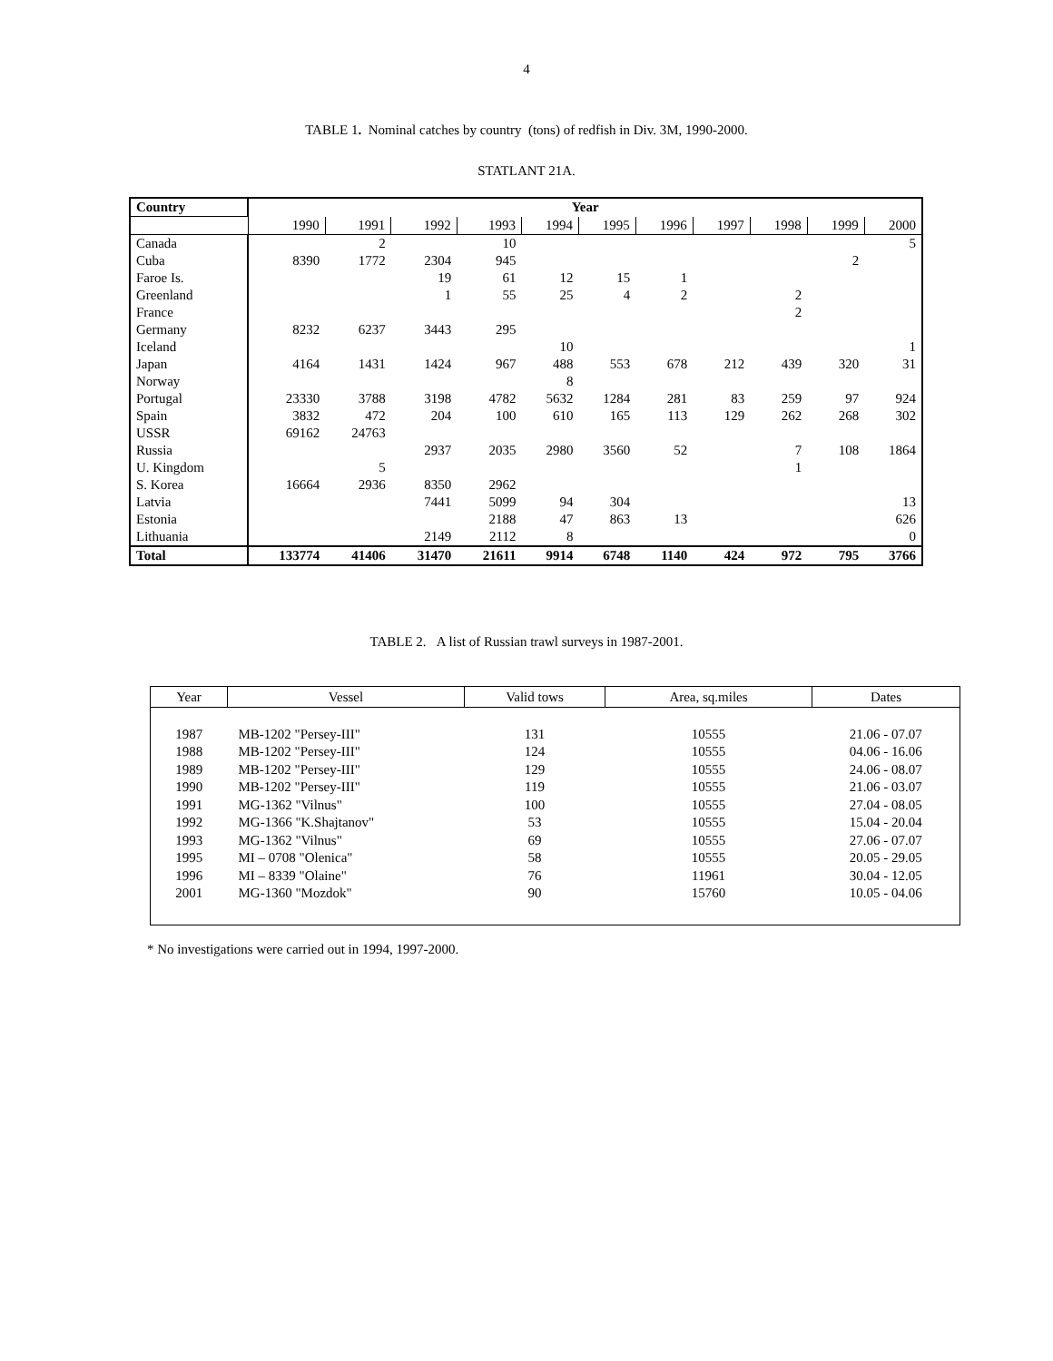4
TABLE 1. Nominal catches by country (tons) of redfish in Div. 3M, 1990-2000.
STATLANT 21A.
| Country | Year | | | | | | | | | | |
| --- | --- | --- | --- | --- | --- | --- | --- | --- | --- | --- | --- |
| | 1990 | 1991 | 1992 | 1993 | 1994 | 1995 | 1996 | 1997 | 1998 | 1999 | 2000 |
| Canada | | 2 | | 10 | | | | | | | 5 |
| Cuba | 8390 | 1772 | 2304 | 945 | | | | | | 2 | |
| Faroe Is. | | | 19 | 61 | 12 | 15 | 1 | | | | |
| Greenland | | | 1 | 55 | 25 | 4 | 2 | | 2 | | |
| France | | | | | | | | | 2 | | |
| Germany | 8232 | 6237 | 3443 | 295 | | | | | | | |
| Iceland | | | | | 10 | | | | | | 1 |
| Japan | 4164 | 1431 | 1424 | 967 | 488 | 553 | 678 | 212 | 439 | 320 | 31 |
| Norway | | | | | 8 | | | | | | |
| Portugal | 23330 | 3788 | 3198 | 4782 | 5632 | 1284 | 281 | 83 | 259 | 97 | 924 |
| Spain | 3832 | 472 | 204 | 100 | 610 | 165 | 113 | 129 | 262 | 268 | 302 |
| USSR | 69162 | 24763 | | | | | | | | | |
| Russia | | | 2937 | 2035 | 2980 | 3560 | 52 | | 7 | 108 | 1864 |
| U. Kingdom | | 5 | | | | | | | 1 | | |
| S. Korea | 16664 | 2936 | 8350 | 2962 | | | | | | | |
| Latvia | | | 7441 | 5099 | 94 | 304 | | | | | 13 |
| Estonia | | | | 2188 | 47 | 863 | 13 | | | | 626 |
| Lithuania | | | 2149 | 2112 | 8 | | | | | | 0 |
| Total | 133774 | 41406 | 31470 | 21611 | 9914 | 6748 | 1140 | 424 | 972 | 795 | 3766 |
TABLE 2. A list of Russian trawl surveys in 1987-2001.
| Year | Vessel | Valid tows | Area, sq.miles | Dates |
| --- | --- | --- | --- | --- |
| 1987 | MB-1202 "Persey-III" | 131 | 10555 | 21.06 - 07.07 |
| 1988 | MB-1202 "Persey-III" | 124 | 10555 | 04.06 - 16.06 |
| 1989 | MB-1202 "Persey-III" | 129 | 10555 | 24.06 - 08.07 |
| 1990 | MB-1202 "Persey-III" | 119 | 10555 | 21.06 - 03.07 |
| 1991 | MG-1362 "Vilnus" | 100 | 10555 | 27.04 - 08.05 |
| 1992 | MG-1366 "K.Shajtanov" | 53 | 10555 | 15.04 - 20.04 |
| 1993 | MG-1362 "Vilnus" | 69 | 10555 | 27.06 - 07.07 |
| 1995 | MI – 0708 "Olenica" | 58 | 10555 | 20.05 - 29.05 |
| 1996 | MI – 8339 "Olaine" | 76 | 11961 | 30.04 - 12.05 |
| 2001 | MG-1360 "Mozdok" | 90 | 15760 | 10.05 - 04.06 |
* No investigations were carried out in 1994, 1997-2000.